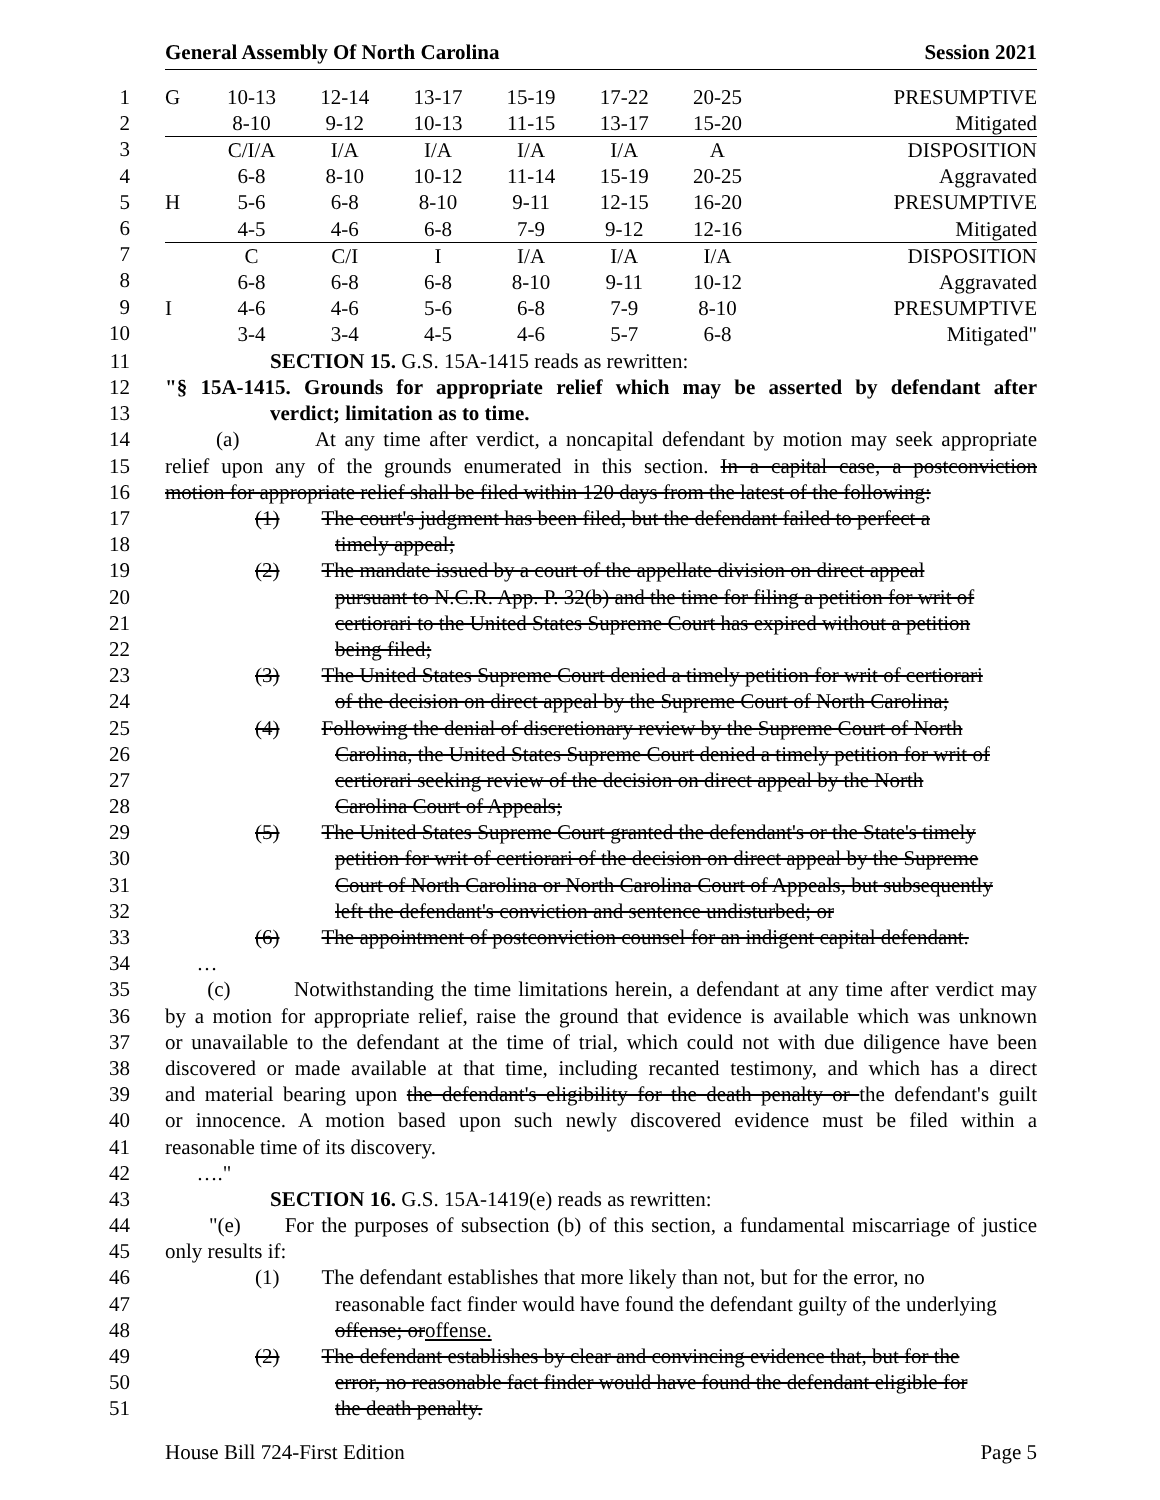General Assembly Of North Carolina Session 2021
1
2
3
4
5
6
7
8
9
10
| G | 10-13 | 12-14 | 13-17 | 15-19 | 17-22 | 20-25 | PRESUMPTIVE |
| | 8-10 | 9-12 | 10-13 | 11-15 | 13-17 | 15-20 | Mitigated |
| | C/I/A | I/A | I/A | I/A | I/A | A | DISPOSITION |
| | 6-8 | 8-10 | 10-12 | 11-14 | 15-19 | 20-25 | Aggravated |
| H | 5-6 | 6-8 | 8-10 | 9-11 | 12-15 | 16-20 | PRESUMPTIVE |
| | 4-5 | 4-6 | 6-8 | 7-9 | 9-12 | 12-16 | Mitigated |
| | C | C/I | I | I/A | I/A | I/A | DISPOSITION |
| | 6-8 | 6-8 | 6-8 | 8-10 | 9-11 | 10-12 | Aggravated |
| I | 4-6 | 4-6 | 5-6 | 6-8 | 7-9 | 8-10 | PRESUMPTIVE |
| | 3-4 | 3-4 | 4-5 | 4-6 | 5-7 | 6-8 | Mitigated" |
11 SECTION 15. G.S. 15A-1415 reads as rewritten:
12 "§ 15A-1415. Grounds for appropriate relief which may be asserted by defendant after
13 verdict; limitation as to time.
14 (a) At any time after verdict, a noncapital defendant by motion may seek appropriate
15 relief upon any of the grounds enumerated in this section. In a capital case, a postconviction
16 motion for appropriate relief shall be filed within 120 days from the latest of the following:
17 (1) The court's judgment has been filed, but the defendant failed to perfect a
18 timely appeal;
19 (2) The mandate issued by a court of the appellate division on direct appeal
20 pursuant to N.C.R. App. P. 32(b) and the time for filing a petition for writ of
21 certiorari to the United States Supreme Court has expired without a petition
22 being filed;
23 (3) The United States Supreme Court denied a timely petition for writ of certiorari
24 of the decision on direct appeal by the Supreme Court of North Carolina;
25 (4) Following the denial of discretionary review by the Supreme Court of North
26 Carolina, the United States Supreme Court denied a timely petition for writ of
27 certiorari seeking review of the decision on direct appeal by the North
28 Carolina Court of Appeals;
29 (5) The United States Supreme Court granted the defendant's or the State's timely
30 petition for writ of certiorari of the decision on direct appeal by the Supreme
31 Court of North Carolina or North Carolina Court of Appeals, but subsequently
32 left the defendant's conviction and sentence undisturbed; or
33 (6) The appointment of postconviction counsel for an indigent capital defendant.
34 …
35 (c) Notwithstanding the time limitations herein, a defendant at any time after verdict may
36 by a motion for appropriate relief, raise the ground that evidence is available which was unknown
37 or unavailable to the defendant at the time of trial, which could not with due diligence have been
38 discovered or made available at that time, including recanted testimony, and which has a direct
39 and material bearing upon the defendant's eligibility for the death penalty or the defendant's guilt
40 or innocence. A motion based upon such newly discovered evidence must be filed within a
41 reasonable time of its discovery.
42 …."
43 SECTION 16. G.S. 15A-1419(e) reads as rewritten:
44 "(e) For the purposes of subsection (b) of this section, a fundamental miscarriage of justice
45 only results if:
46 (1) The defendant establishes that more likely than not, but for the error, no
47 reasonable fact finder would have found the defendant guilty of the underlying
48 offense; oroffense.
49 (2) The defendant establishes by clear and convincing evidence that, but for the
50 error, no reasonable fact finder would have found the defendant eligible for
51 the death penalty.
House Bill 724-First Edition Page 5